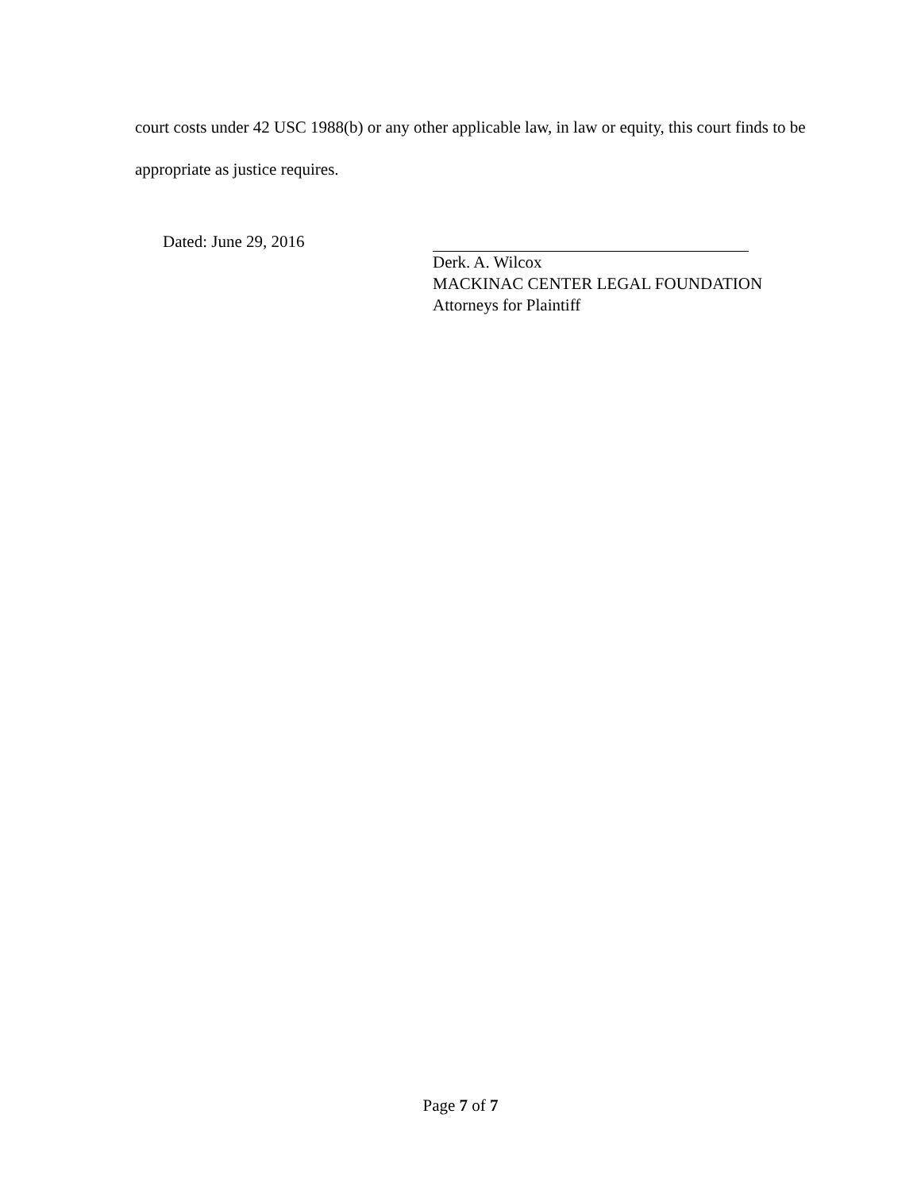court costs under 42 USC 1988(b) or any other applicable law, in law or equity, this court finds to be appropriate as justice requires.
Dated: June 29, 2016
Derk. A. Wilcox
MACKINAC CENTER LEGAL FOUNDATION
Attorneys for Plaintiff
Page 7 of 7